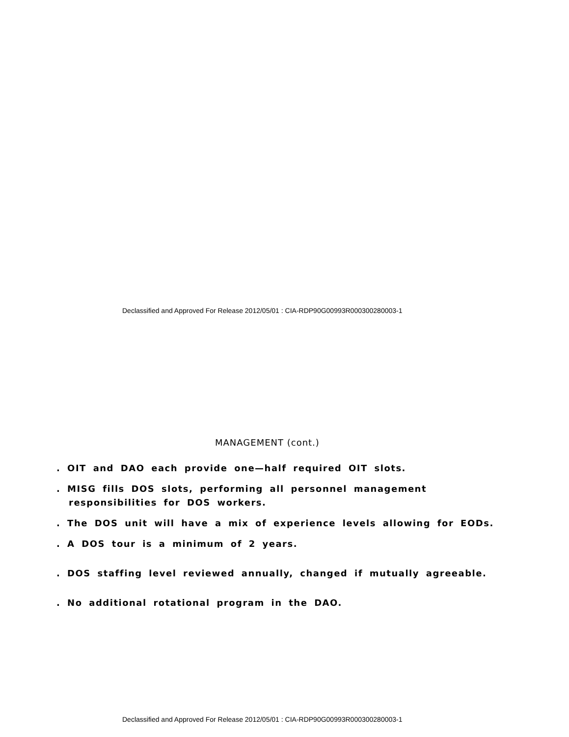Declassified and Approved For Release 2012/05/01 : CIA-RDP90G00993R000300280003-1
MANAGEMENT (cont.)
. OIT and DAO each provide one—half required OIT slots.
. MISG fills DOS slots, performing all personnel management
responsibilities for DOS workers.
. The DOS unit will have a mix of experience levels allowing for EODs.
. A DOS tour is a minimum of 2 years.
. DOS staffing level reviewed annually, changed if mutually agreeable.
. No additional rotational program in the DAO.
Declassified and Approved For Release 2012/05/01 : CIA-RDP90G00993R000300280003-1